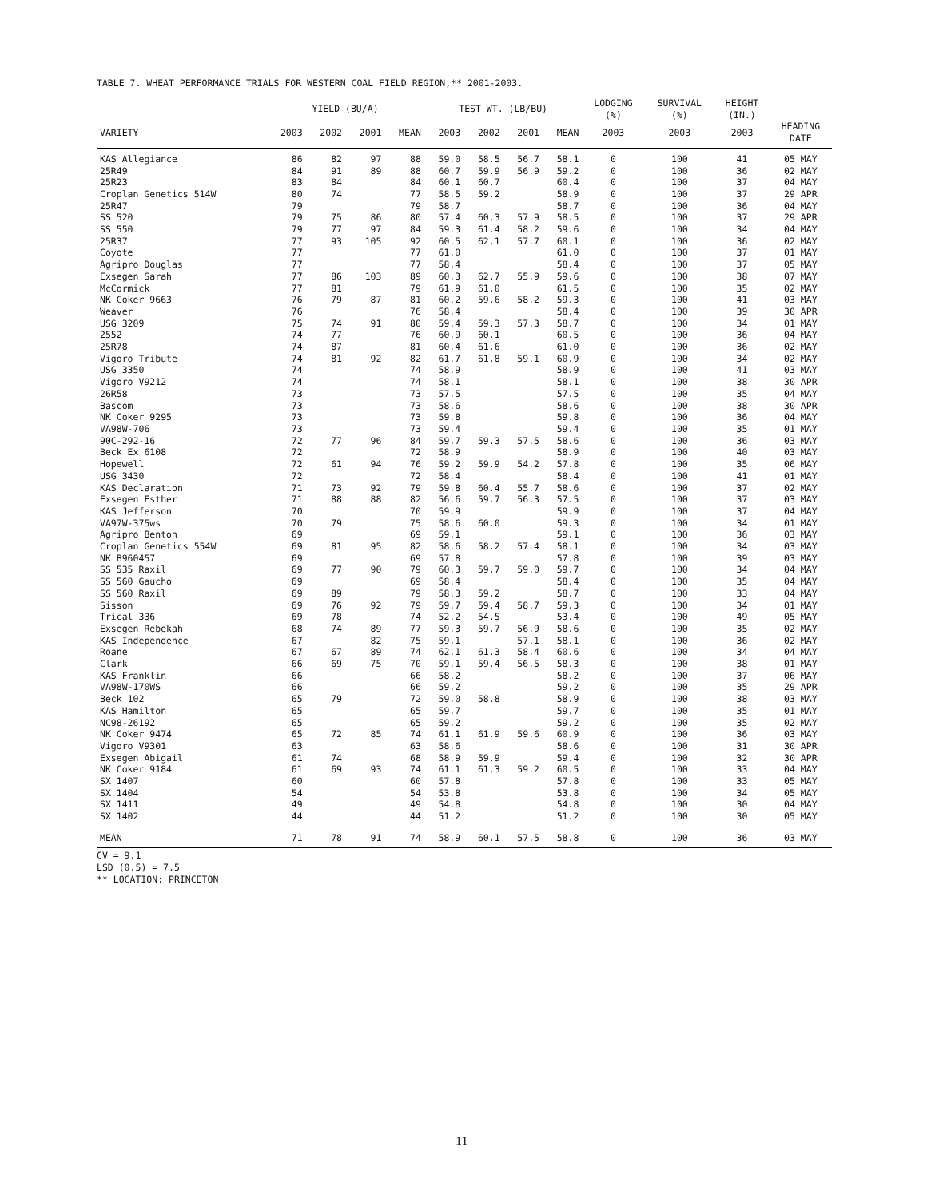TABLE 7. WHEAT PERFORMANCE TRIALS FOR WESTERN COAL FIELD REGION,** 2001-2003.
| | YIELD (BU/A) | | | | TEST WT. (LB/BU) | | | | LODGING (%) | SURVIVAL (%) | HEIGHT (IN.) | |
| --- | --- | --- | --- | --- | --- | --- | --- | --- | --- | --- | --- | --- |
| VARIETY | 2003 | 2002 | 2001 | MEAN | 2003 | 2002 | 2001 | MEAN | 2003 | 2003 | 2003 | HEADING DATE |
| KAS Allegiance | 86 | 82 | 97 | 88 | 59.0 | 58.5 | 56.7 | 58.1 | 0 | 100 | 41 | 05 MAY |
| 25R49 | 84 | 91 | 89 | 88 | 60.7 | 59.9 | 56.9 | 59.2 | 0 | 100 | 36 | 02 MAY |
| 25R23 | 83 | 84 | | 84 | 60.1 | 60.7 | | 60.4 | 0 | 100 | 37 | 04 MAY |
| Croplan Genetics 514W | 80 | 74 | | 77 | 58.5 | 59.2 | | 58.9 | 0 | 100 | 37 | 29 APR |
| 25R47 | 79 | | | 79 | 58.7 | | | 58.7 | 0 | 100 | 36 | 04 MAY |
| SS 520 | 79 | 75 | 86 | 80 | 57.4 | 60.3 | 57.9 | 58.5 | 0 | 100 | 37 | 29 APR |
| SS 550 | 79 | 77 | 97 | 84 | 59.3 | 61.4 | 58.2 | 59.6 | 0 | 100 | 34 | 04 MAY |
| 25R37 | 77 | 93 | 105 | 92 | 60.5 | 62.1 | 57.7 | 60.1 | 0 | 100 | 36 | 02 MAY |
| Coyote | 77 | | | 77 | 61.0 | | | 61.0 | 0 | 100 | 37 | 01 MAY |
| Agripro Douglas | 77 | | | 77 | 58.4 | | | 58.4 | 0 | 100 | 37 | 05 MAY |
| Exsegen Sarah | 77 | 86 | 103 | 89 | 60.3 | 62.7 | 55.9 | 59.6 | 0 | 100 | 38 | 07 MAY |
| McCormick | 77 | 81 | | 79 | 61.9 | 61.0 | | 61.5 | 0 | 100 | 35 | 02 MAY |
| NK Coker 9663 | 76 | 79 | 87 | 81 | 60.2 | 59.6 | 58.2 | 59.3 | 0 | 100 | 41 | 03 MAY |
| Weaver | 76 | | | 76 | 58.4 | | | 58.4 | 0 | 100 | 39 | 30 APR |
| USG 3209 | 75 | 74 | 91 | 80 | 59.4 | 59.3 | 57.3 | 58.7 | 0 | 100 | 34 | 01 MAY |
| 2552 | 74 | 77 | | 76 | 60.9 | 60.1 | | 60.5 | 0 | 100 | 36 | 04 MAY |
| 25R78 | 74 | 87 | | 81 | 60.4 | 61.6 | | 61.0 | 0 | 100 | 36 | 02 MAY |
| Vigoro Tribute | 74 | 81 | 92 | 82 | 61.7 | 61.8 | 59.1 | 60.9 | 0 | 100 | 34 | 02 MAY |
| USG 3350 | 74 | | | 74 | 58.9 | | | 58.9 | 0 | 100 | 41 | 03 MAY |
| Vigoro V9212 | 74 | | | 74 | 58.1 | | | 58.1 | 0 | 100 | 38 | 30 APR |
| 26R58 | 73 | | | 73 | 57.5 | | | 57.5 | 0 | 100 | 35 | 04 MAY |
| Bascom | 73 | | | 73 | 58.6 | | | 58.6 | 0 | 100 | 38 | 30 APR |
| NK Coker 9295 | 73 | | | 73 | 59.8 | | | 59.8 | 0 | 100 | 36 | 04 MAY |
| VA98W-706 | 73 | | | 73 | 59.4 | | | 59.4 | 0 | 100 | 35 | 01 MAY |
| 90C-292-16 | 72 | 77 | 96 | 84 | 59.7 | 59.3 | 57.5 | 58.6 | 0 | 100 | 36 | 03 MAY |
| Beck Ex 6108 | 72 | | | 72 | 58.9 | | | 58.9 | 0 | 100 | 40 | 03 MAY |
| Hopewell | 72 | 61 | 94 | 76 | 59.2 | 59.9 | 54.2 | 57.8 | 0 | 100 | 35 | 06 MAY |
| USG 3430 | 72 | | | 72 | 58.4 | | | 58.4 | 0 | 100 | 41 | 01 MAY |
| KAS Declaration | 71 | 73 | 92 | 79 | 59.8 | 60.4 | 55.7 | 58.6 | 0 | 100 | 37 | 02 MAY |
| Exsegen Esther | 71 | 88 | 88 | 82 | 56.6 | 59.7 | 56.3 | 57.5 | 0 | 100 | 37 | 03 MAY |
| KAS Jefferson | 70 | | | 70 | 59.9 | | | 59.9 | 0 | 100 | 37 | 04 MAY |
| VA97W-375ws | 70 | 79 | | 75 | 58.6 | 60.0 | | 59.3 | 0 | 100 | 34 | 01 MAY |
| Agripro Benton | 69 | | | 69 | 59.1 | | | 59.1 | 0 | 100 | 36 | 03 MAY |
| Croplan Genetics 554W | 69 | 81 | 95 | 82 | 58.6 | 58.2 | 57.4 | 58.1 | 0 | 100 | 34 | 03 MAY |
| NK B960457 | 69 | | | 69 | 57.8 | | | 57.8 | 0 | 100 | 39 | 03 MAY |
| SS 535 Raxil | 69 | 77 | 90 | 79 | 60.3 | 59.7 | 59.0 | 59.7 | 0 | 100 | 34 | 04 MAY |
| SS 560 Gaucho | 69 | | | 69 | 58.4 | | | 58.4 | 0 | 100 | 35 | 04 MAY |
| SS 560 Raxil | 69 | 89 | | 79 | 58.3 | 59.2 | | 58.7 | 0 | 100 | 33 | 04 MAY |
| Sisson | 69 | 76 | 92 | 79 | 59.7 | 59.4 | 58.7 | 59.3 | 0 | 100 | 34 | 01 MAY |
| Trical 336 | 69 | 78 | | 74 | 52.2 | 54.5 | | 53.4 | 0 | 100 | 49 | 05 MAY |
| Exsegen Rebekah | 68 | 74 | 89 | 77 | 59.3 | 59.7 | 56.9 | 58.6 | 0 | 100 | 35 | 02 MAY |
| KAS Independence | 67 | | 82 | 75 | 59.1 | | 57.1 | 58.1 | 0 | 100 | 36 | 02 MAY |
| Roane | 67 | 67 | 89 | 74 | 62.1 | 61.3 | 58.4 | 60.6 | 0 | 100 | 34 | 04 MAY |
| Clark | 66 | 69 | 75 | 70 | 59.1 | 59.4 | 56.5 | 58.3 | 0 | 100 | 38 | 01 MAY |
| KAS Franklin | 66 | | | 66 | 58.2 | | | 58.2 | 0 | 100 | 37 | 06 MAY |
| VA98W-170WS | 66 | | | 66 | 59.2 | | | 59.2 | 0 | 100 | 35 | 29 APR |
| Beck 102 | 65 | 79 | | 72 | 59.0 | 58.8 | | 58.9 | 0 | 100 | 38 | 03 MAY |
| KAS Hamilton | 65 | | | 65 | 59.7 | | | 59.7 | 0 | 100 | 35 | 01 MAY |
| NC98-26192 | 65 | | | 65 | 59.2 | | | 59.2 | 0 | 100 | 35 | 02 MAY |
| NK Coker 9474 | 65 | 72 | 85 | 74 | 61.1 | 61.9 | 59.6 | 60.9 | 0 | 100 | 36 | 03 MAY |
| Vigoro V9301 | 63 | | | 63 | 58.6 | | | 58.6 | 0 | 100 | 31 | 30 APR |
| Exsegen Abigail | 61 | 74 | | 68 | 58.9 | 59.9 | | 59.4 | 0 | 100 | 32 | 30 APR |
| NK Coker 9184 | 61 | 69 | 93 | 74 | 61.1 | 61.3 | 59.2 | 60.5 | 0 | 100 | 33 | 04 MAY |
| SX 1407 | 60 | | | 60 | 57.8 | | | 57.8 | 0 | 100 | 33 | 05 MAY |
| SX 1404 | 54 | | | 54 | 53.8 | | | 53.8 | 0 | 100 | 34 | 05 MAY |
| SX 1411 | 49 | | | 49 | 54.8 | | | 54.8 | 0 | 100 | 30 | 04 MAY |
| SX 1402 | 44 | | | 44 | 51.2 | | | 51.2 | 0 | 100 | 30 | 05 MAY |
| MEAN | 71 | 78 | 91 | 74 | 58.9 | 60.1 | 57.5 | 58.8 | 0 | 100 | 36 | 03 MAY |
CV = 9.1
LSD (0.5) = 7.5
** LOCATION: PRINCETON
11